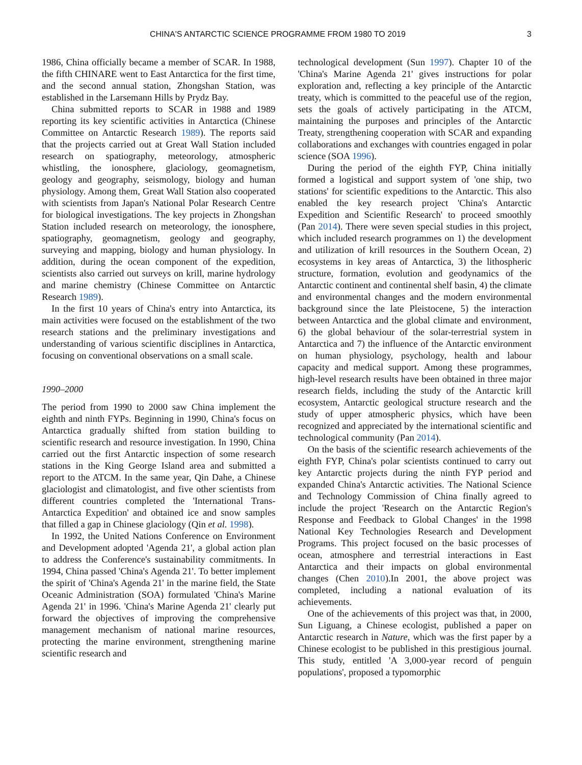CHINA'S ANTARCTIC SCIENCE PROGRAMME FROM 1980 TO 2019 3
1986, China officially became a member of SCAR. In 1988, the fifth CHINARE went to East Antarctica for the first time, and the second annual station, Zhongshan Station, was established in the Larsemann Hills by Prydz Bay.
China submitted reports to SCAR in 1988 and 1989 reporting its key scientific activities in Antarctica (Chinese Committee on Antarctic Research 1989). The reports said that the projects carried out at Great Wall Station included research on spatiography, meteorology, atmospheric whistling, the ionosphere, glaciology, geomagnetism, geology and geography, seismology, biology and human physiology. Among them, Great Wall Station also cooperated with scientists from Japan's National Polar Research Centre for biological investigations. The key projects in Zhongshan Station included research on meteorology, the ionosphere, spatiography, geomagnetism, geology and geography, surveying and mapping, biology and human physiology. In addition, during the ocean component of the expedition, scientists also carried out surveys on krill, marine hydrology and marine chemistry (Chinese Committee on Antarctic Research 1989).
In the first 10 years of China's entry into Antarctica, its main activities were focused on the establishment of the two research stations and the preliminary investigations and understanding of various scientific disciplines in Antarctica, focusing on conventional observations on a small scale.
1990–2000
The period from 1990 to 2000 saw China implement the eighth and ninth FYPs. Beginning in 1990, China's focus on Antarctica gradually shifted from station building to scientific research and resource investigation. In 1990, China carried out the first Antarctic inspection of some research stations in the King George Island area and submitted a report to the ATCM. In the same year, Qin Dahe, a Chinese glaciologist and climatologist, and five other scientists from different countries completed the 'International Trans-Antarctica Expedition' and obtained ice and snow samples that filled a gap in Chinese glaciology (Qin et al. 1998).
In 1992, the United Nations Conference on Environment and Development adopted 'Agenda 21', a global action plan to address the Conference's sustainability commitments. In 1994, China passed 'China's Agenda 21'. To better implement the spirit of 'China's Agenda 21' in the marine field, the State Oceanic Administration (SOA) formulated 'China's Marine Agenda 21' in 1996. 'China's Marine Agenda 21' clearly put forward the objectives of improving the comprehensive management mechanism of national marine resources, protecting the marine environment, strengthening marine scientific research and
technological development (Sun 1997). Chapter 10 of the 'China's Marine Agenda 21' gives instructions for polar exploration and, reflecting a key principle of the Antarctic treaty, which is committed to the peaceful use of the region, sets the goals of actively participating in the ATCM, maintaining the purposes and principles of the Antarctic Treaty, strengthening cooperation with SCAR and expanding collaborations and exchanges with countries engaged in polar science (SOA 1996).
During the period of the eighth FYP, China initially formed a logistical and support system of 'one ship, two stations' for scientific expeditions to the Antarctic. This also enabled the key research project 'China's Antarctic Expedition and Scientific Research' to proceed smoothly (Pan 2014). There were seven special studies in this project, which included research programmes on 1) the development and utilization of krill resources in the Southern Ocean, 2) ecosystems in key areas of Antarctica, 3) the lithospheric structure, formation, evolution and geodynamics of the Antarctic continent and continental shelf basin, 4) the climate and environmental changes and the modern environmental background since the late Pleistocene, 5) the interaction between Antarctica and the global climate and environment, 6) the global behaviour of the solar-terrestrial system in Antarctica and 7) the influence of the Antarctic environment on human physiology, psychology, health and labour capacity and medical support. Among these programmes, high-level research results have been obtained in three major research fields, including the study of the Antarctic krill ecosystem, Antarctic geological structure research and the study of upper atmospheric physics, which have been recognized and appreciated by the international scientific and technological community (Pan 2014).
On the basis of the scientific research achievements of the eighth FYP, China's polar scientists continued to carry out key Antarctic projects during the ninth FYP period and expanded China's Antarctic activities. The National Science and Technology Commission of China finally agreed to include the project 'Research on the Antarctic Region's Response and Feedback to Global Changes' in the 1998 National Key Technologies Research and Development Programs. This project focused on the basic processes of ocean, atmosphere and terrestrial interactions in East Antarctica and their impacts on global environmental changes (Chen 2010).In 2001, the above project was completed, including a national evaluation of its achievements.
One of the achievements of this project was that, in 2000, Sun Liguang, a Chinese ecologist, published a paper on Antarctic research in Nature, which was the first paper by a Chinese ecologist to be published in this prestigious journal. This study, entitled 'A 3,000-year record of penguin populations', proposed a typomorphic